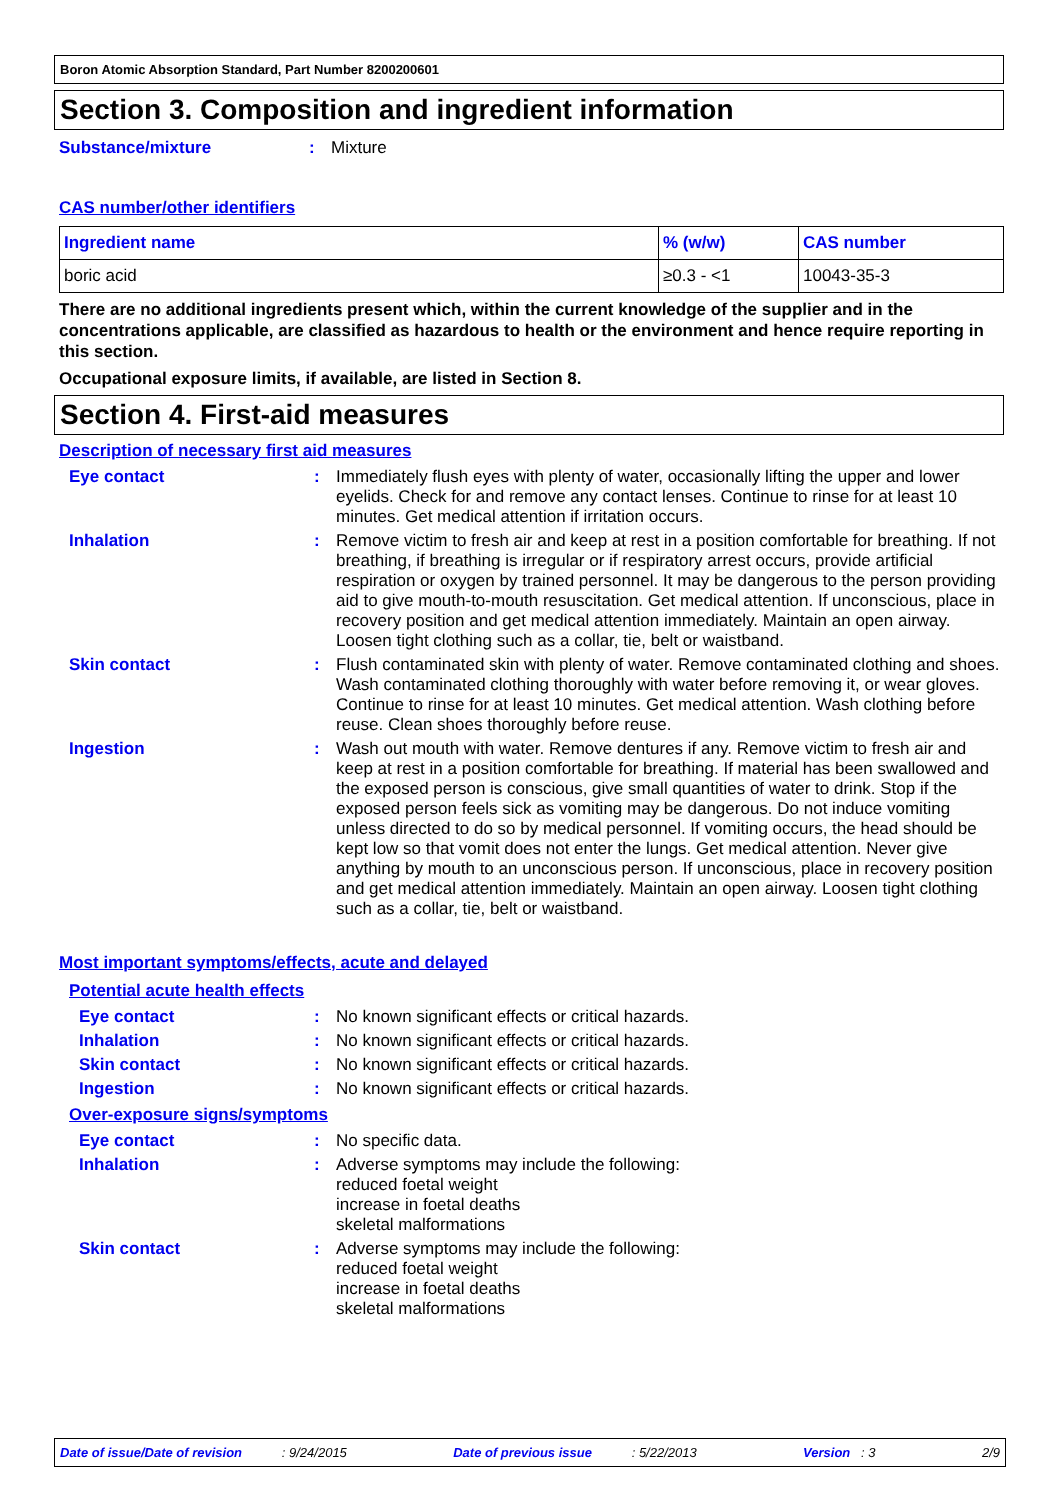Boron Atomic Absorption Standard, Part Number 8200200601
Section 3. Composition and ingredient information
Substance/mixture : Mixture
CAS number/other identifiers
| Ingredient name | % (w/w) | CAS number |
| --- | --- | --- |
| boric acid | ≥0.3 - <1 | 10043-35-3 |
There are no additional ingredients present which, within the current knowledge of the supplier and in the concentrations applicable, are classified as hazardous to health or the environment and hence require reporting in this section.
Occupational exposure limits, if available, are listed in Section 8.
Section 4. First-aid measures
Description of necessary first aid measures
Eye contact : Immediately flush eyes with plenty of water, occasionally lifting the upper and lower eyelids. Check for and remove any contact lenses. Continue to rinse for at least 10 minutes. Get medical attention if irritation occurs.
Inhalation : Remove victim to fresh air and keep at rest in a position comfortable for breathing. If not breathing, if breathing is irregular or if respiratory arrest occurs, provide artificial respiration or oxygen by trained personnel. It may be dangerous to the person providing aid to give mouth-to-mouth resuscitation. Get medical attention. If unconscious, place in recovery position and get medical attention immediately. Maintain an open airway. Loosen tight clothing such as a collar, tie, belt or waistband.
Skin contact : Flush contaminated skin with plenty of water. Remove contaminated clothing and shoes. Wash contaminated clothing thoroughly with water before removing it, or wear gloves. Continue to rinse for at least 10 minutes. Get medical attention. Wash clothing before reuse. Clean shoes thoroughly before reuse.
Ingestion : Wash out mouth with water. Remove dentures if any. Remove victim to fresh air and keep at rest in a position comfortable for breathing. If material has been swallowed and the exposed person is conscious, give small quantities of water to drink. Stop if the exposed person feels sick as vomiting may be dangerous. Do not induce vomiting unless directed to do so by medical personnel. If vomiting occurs, the head should be kept low so that vomit does not enter the lungs. Get medical attention. Never give anything by mouth to an unconscious person. If unconscious, place in recovery position and get medical attention immediately. Maintain an open airway. Loosen tight clothing such as a collar, tie, belt or waistband.
Most important symptoms/effects, acute and delayed
Potential acute health effects
Eye contact : No known significant effects or critical hazards.
Inhalation : No known significant effects or critical hazards.
Skin contact : No known significant effects or critical hazards.
Ingestion : No known significant effects or critical hazards.
Over-exposure signs/symptoms
Eye contact : No specific data.
Inhalation : Adverse symptoms may include the following:
reduced foetal weight
increase in foetal deaths
skeletal malformations
Skin contact : Adverse symptoms may include the following:
reduced foetal weight
increase in foetal deaths
skeletal malformations
Date of issue/Date of revision : 9/24/2015 Date of previous issue : 5/22/2013 Version : 3 2/9